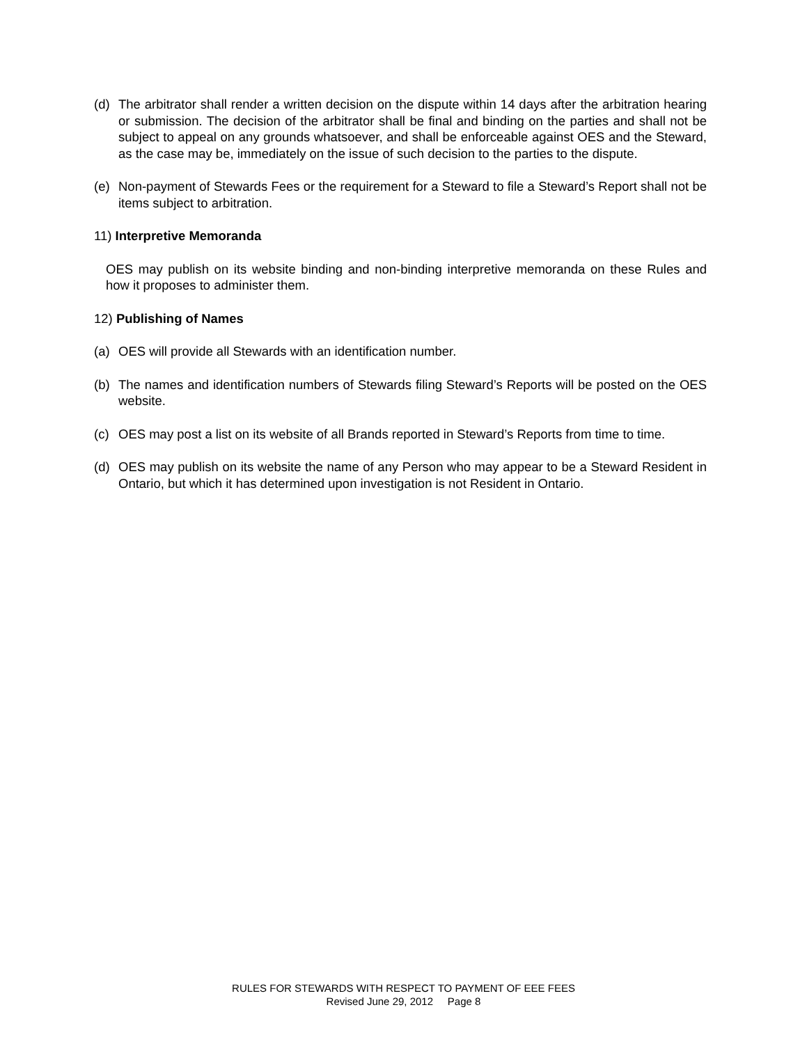(d) The arbitrator shall render a written decision on the dispute within 14 days after the arbitration hearing or submission. The decision of the arbitrator shall be final and binding on the parties and shall not be subject to appeal on any grounds whatsoever, and shall be enforceable against OES and the Steward, as the case may be, immediately on the issue of such decision to the parties to the dispute.
(e) Non-payment of Stewards Fees or the requirement for a Steward to file a Steward’s Report shall not be items subject to arbitration.
11) Interpretive Memoranda
OES may publish on its website binding and non-binding interpretive memoranda on these Rules and how it proposes to administer them.
12) Publishing of Names
(a) OES will provide all Stewards with an identification number.
(b) The names and identification numbers of Stewards filing Steward’s Reports will be posted on the OES website.
(c) OES may post a list on its website of all Brands reported in Steward’s Reports from time to time.
(d) OES may publish on its website the name of any Person who may appear to be a Steward Resident in Ontario, but which it has determined upon investigation is not Resident in Ontario.
RULES FOR STEWARDS WITH RESPECT TO PAYMENT OF EEE FEES
Revised June 29, 2012 Page 8